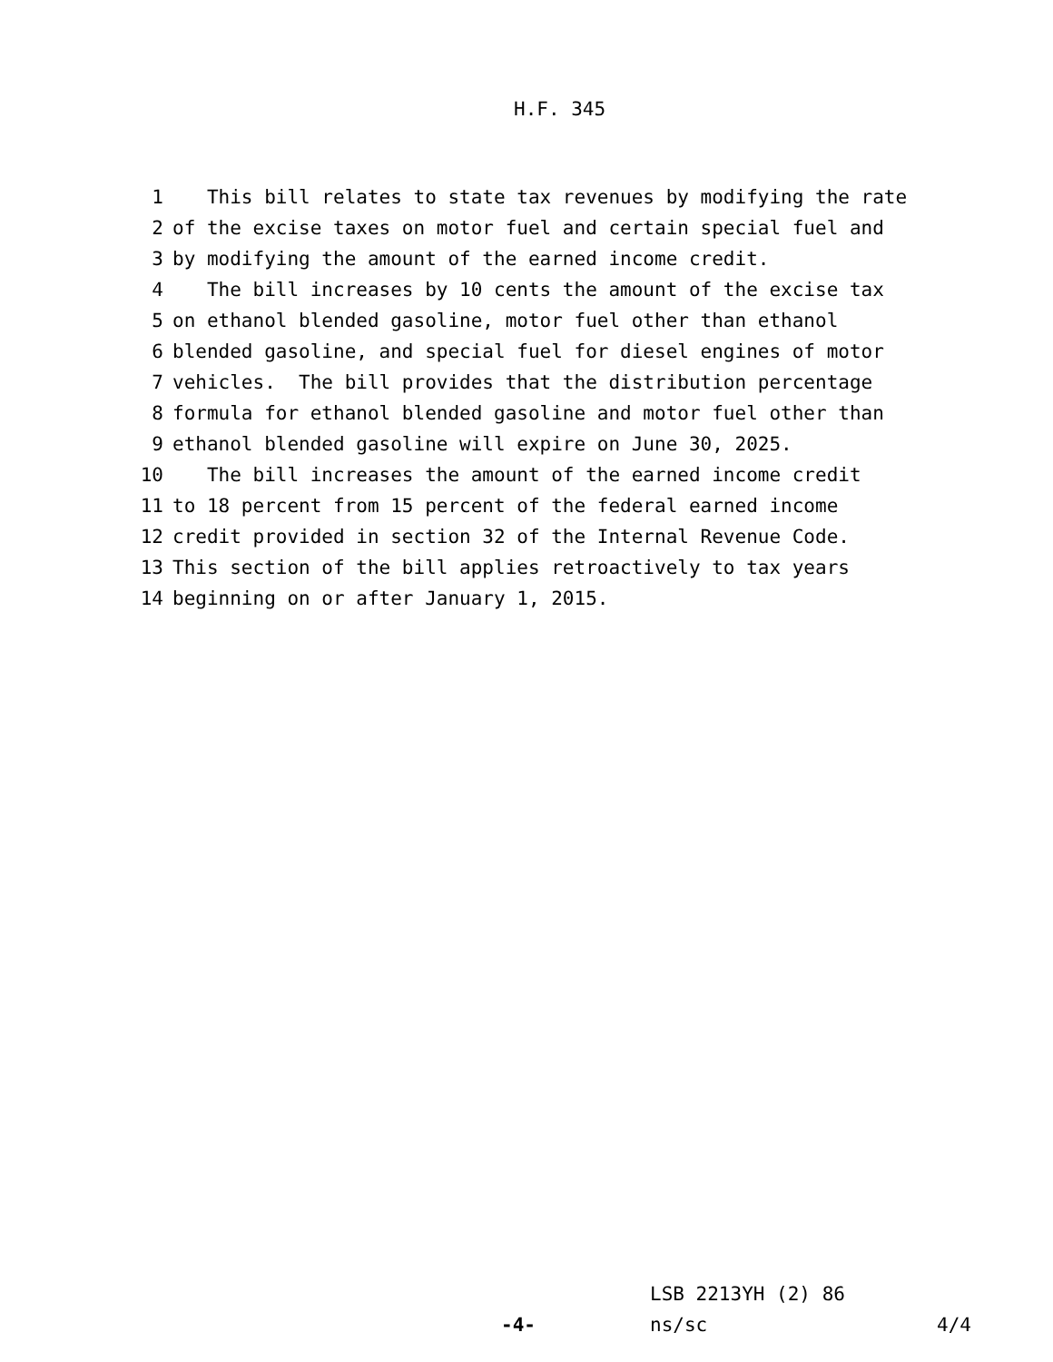H.F. 345
1 This bill relates to state tax revenues by modifying the rate
2 of the excise taxes on motor fuel and certain special fuel and
3 by modifying the amount of the earned income credit.
4 The bill increases by 10 cents the amount of the excise tax
5 on ethanol blended gasoline, motor fuel other than ethanol
6 blended gasoline, and special fuel for diesel engines of motor
7 vehicles. The bill provides that the distribution percentage
8 formula for ethanol blended gasoline and motor fuel other than
9 ethanol blended gasoline will expire on June 30, 2025.
10 The bill increases the amount of the earned income credit
11 to 18 percent from 15 percent of the federal earned income
12 credit provided in section 32 of the Internal Revenue Code.
13 This section of the bill applies retroactively to tax years
14 beginning on or after January 1, 2015.
LSB 2213YH (2) 86 ns/sc 4/4
-4-